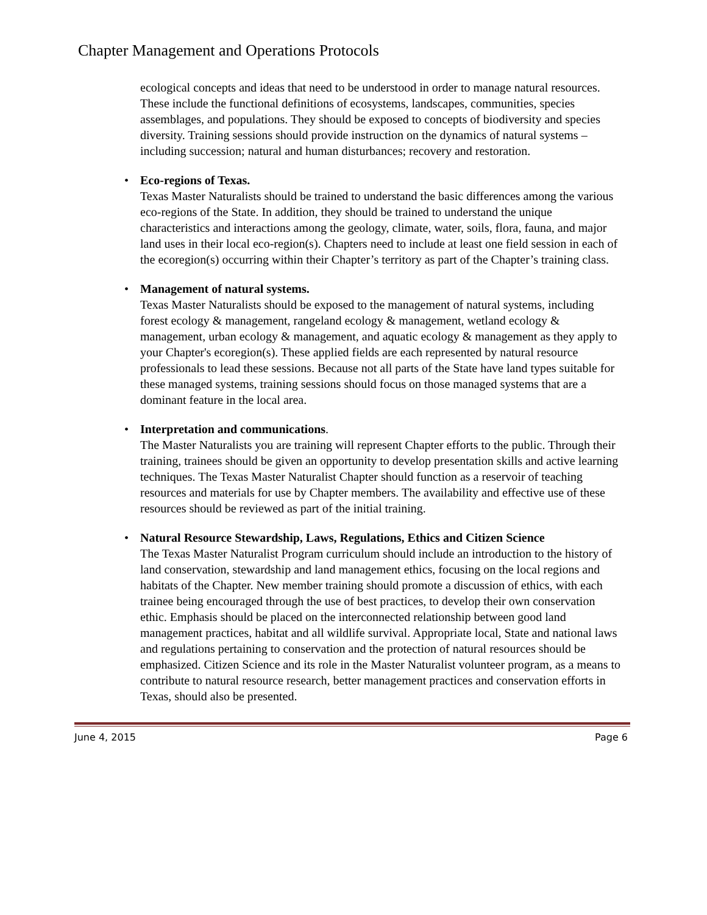Chapter Management and Operations Protocols
ecological concepts and ideas that need to be understood in order to manage natural resources. These include the functional definitions of ecosystems, landscapes, communities, species assemblages, and populations. They should be exposed to concepts of biodiversity and species diversity. Training sessions should provide instruction on the dynamics of natural systems – including succession; natural and human disturbances; recovery and restoration.
• Eco-regions of Texas.
Texas Master Naturalists should be trained to understand the basic differences among the various eco-regions of the State. In addition, they should be trained to understand the unique characteristics and interactions among the geology, climate, water, soils, flora, fauna, and major land uses in their local eco-region(s). Chapters need to include at least one field session in each of the ecoregion(s) occurring within their Chapter’s territory as part of the Chapter’s training class.
• Management of natural systems.
Texas Master Naturalists should be exposed to the management of natural systems, including forest ecology & management, rangeland ecology & management, wetland ecology & management, urban ecology & management, and aquatic ecology & management as they apply to your Chapter's ecoregion(s). These applied fields are each represented by natural resource professionals to lead these sessions. Because not all parts of the State have land types suitable for these managed systems, training sessions should focus on those managed systems that are a dominant feature in the local area.
• Interpretation and communications.
The Master Naturalists you are training will represent Chapter efforts to the public. Through their training, trainees should be given an opportunity to develop presentation skills and active learning techniques. The Texas Master Naturalist Chapter should function as a reservoir of teaching resources and materials for use by Chapter members. The availability and effective use of these resources should be reviewed as part of the initial training.
• Natural Resource Stewardship, Laws, Regulations, Ethics and Citizen Science
The Texas Master Naturalist Program curriculum should include an introduction to the history of land conservation, stewardship and land management ethics, focusing on the local regions and habitats of the Chapter. New member training should promote a discussion of ethics, with each trainee being encouraged through the use of best practices, to develop their own conservation ethic. Emphasis should be placed on the interconnected relationship between good land management practices, habitat and all wildlife survival. Appropriate local, State and national laws and regulations pertaining to conservation and the protection of natural resources should be emphasized. Citizen Science and its role in the Master Naturalist volunteer program, as a means to contribute to natural resource research, better management practices and conservation efforts in Texas, should also be presented.
June 4, 2015 Page 6